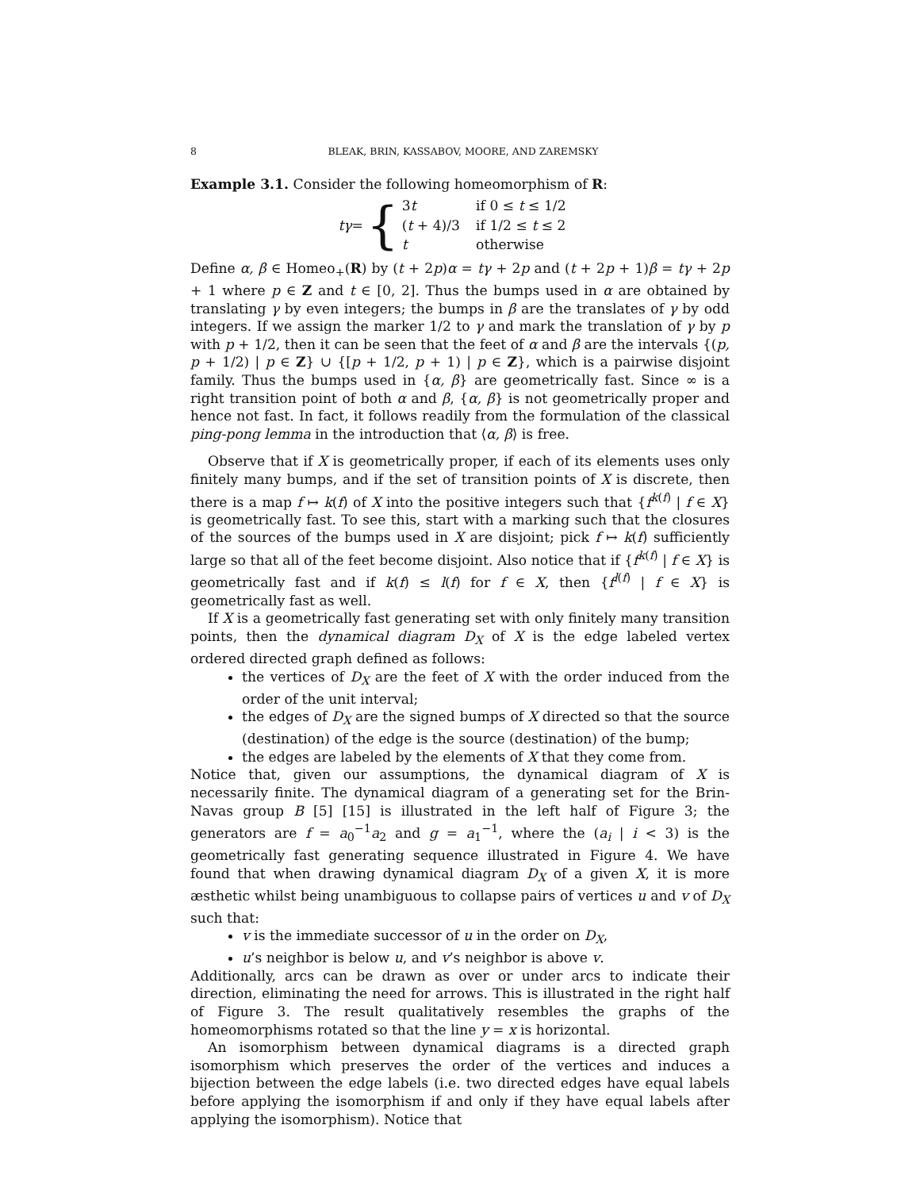8 BLEAK, BRIN, KASSABOV, MOORE, AND ZAREMSKY
Example 3.1. Consider the following homeomorphism of R:
tγ = {
| 3 t | if 0 ≤ t ≤ 1/2 |
| ( t + 4)/3 | if 1/2 ≤ t ≤ 2 |
| t | otherwise |
Define α, β ∈ Homeo<sub>+</sub>(R) by (t + 2p)α = tγ + 2p and (t + 2p + 1)β = tγ + 2p + 1 where p ∈ Z and t ∈ [0, 2]. Thus the bumps used in α are obtained by translating γ by even integers; the bumps in β are the translates of γ by odd integers. If we assign the marker 1/2 to γ and mark the translation of γ by p with p + 1/2, then it can be seen that the feet of α and β are the intervals {(p, p + 1/2) | p ∈ Z} ∪ {[p + 1/2, p + 1) | p ∈ Z}, which is a pairwise disjoint family. Thus the bumps used in {α, β} are geometrically fast. Since ∞ is a right transition point of both α and β, {α, β} is not geometrically proper and hence not fast. In fact, it follows readily from the formulation of the classical ping-pong lemma in the introduction that ⟨α, β⟩ is free.
Observe that if X is geometrically proper, if each of its elements uses only finitely many bumps, and if the set of transition points of X is discrete, then there is a map f ↦ k(f) of X into the positive integers such that {f<sup>k(f)</sup> | f ∈ X} is geometrically fast. To see this, start with a marking such that the closures of the sources of the bumps used in X are disjoint; pick f ↦ k(f) sufficiently large so that all of the feet become disjoint. Also notice that if {f<sup>k(f)</sup> | f ∈ X} is geometrically fast and if k(f) ≤ l(f) for f ∈ X, then {f<sup>l(f)</sup> | f ∈ X} is geometrically fast as well.
If X is a geometrically fast generating set with only finitely many transition points, then the dynamical diagram D<sub>X</sub> of X is the edge labeled vertex ordered directed graph defined as follows:
the vertices of D<sub>X</sub> are the feet of X with the order induced from the order of the unit interval;
the edges of D<sub>X</sub> are the signed bumps of X directed so that the source (destination) of the edge is the source (destination) of the bump;
the edges are labeled by the elements of X that they come from.
Notice that, given our assumptions, the dynamical diagram of X is necessarily finite. The dynamical diagram of a generating set for the Brin-Navas group B [5] [15] is illustrated in the left half of Figure 3; the generators are f = a<sub>0</sub><sup>−1</sup>a<sub>2</sub> and g = a<sub>1</sub><sup>−1</sup>, where the (a<sub>i</sub> | i < 3) is the geometrically fast generating sequence illustrated in Figure 4. We have found that when drawing dynamical diagram D<sub>X</sub> of a given X, it is more æsthetic whilst being unambiguous to collapse pairs of vertices u and v of D<sub>X</sub> such that:
v is the immediate successor of u in the order on D<sub>X</sub>,
u’s neighbor is below u, and v’s neighbor is above v.
Additionally, arcs can be drawn as over or under arcs to indicate their direction, eliminating the need for arrows. This is illustrated in the right half of Figure 3. The result qualitatively resembles the graphs of the homeomorphisms rotated so that the line y = x is horizontal.
An isomorphism between dynamical diagrams is a directed graph isomorphism which preserves the order of the vertices and induces a bijection between the edge labels (i.e. two directed edges have equal labels before applying the isomorphism if and only if they have equal labels after applying the isomorphism). Notice that